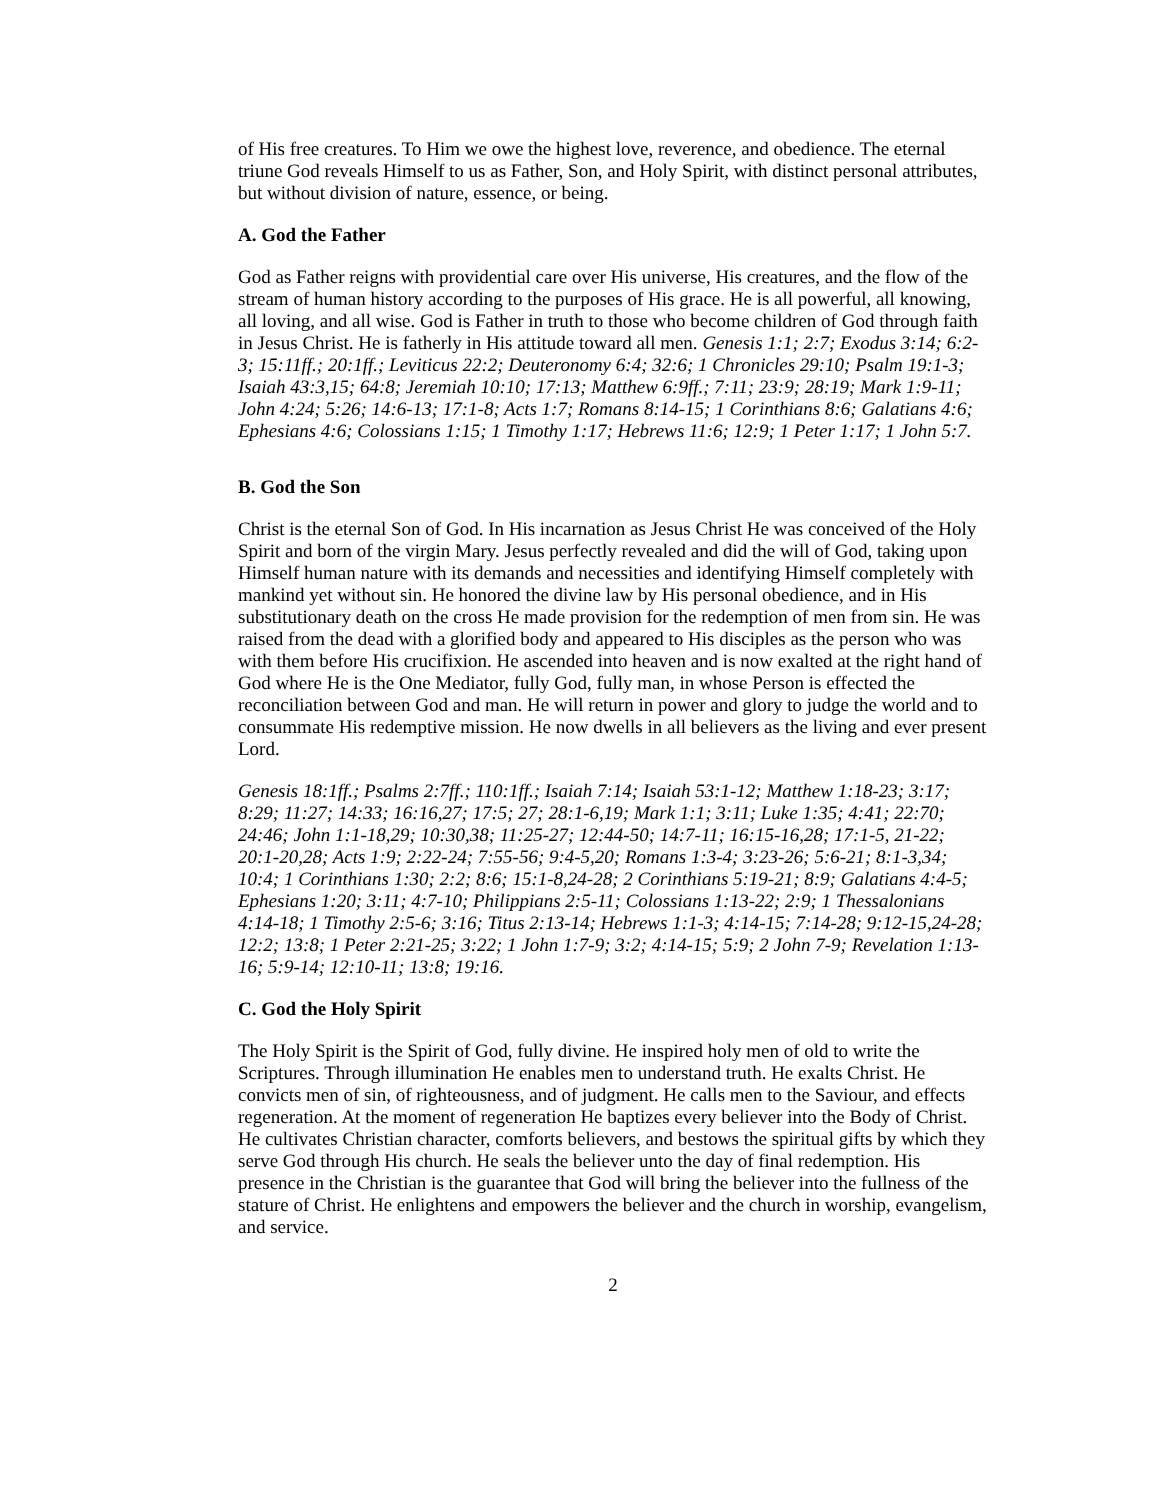of His free creatures. To Him we owe the highest love, reverence, and obedience. The eternal triune God reveals Himself to us as Father, Son, and Holy Spirit, with distinct personal attributes, but without division of nature, essence, or being.
A. God the Father
God as Father reigns with providential care over His universe, His creatures, and the flow of the stream of human history according to the purposes of His grace. He is all powerful, all knowing, all loving, and all wise. God is Father in truth to those who become children of God through faith in Jesus Christ. He is fatherly in His attitude toward all men. Genesis 1:1; 2:7; Exodus 3:14; 6:2-3; 15:11ff.; 20:1ff.; Leviticus 22:2; Deuteronomy 6:4; 32:6; 1 Chronicles 29:10; Psalm 19:1-3; Isaiah 43:3,15; 64:8; Jeremiah 10:10; 17:13; Matthew 6:9ff.; 7:11; 23:9; 28:19; Mark 1:9-11; John 4:24; 5:26; 14:6-13; 17:1-8; Acts 1:7; Romans 8:14-15; 1 Corinthians 8:6; Galatians 4:6; Ephesians 4:6; Colossians 1:15; 1 Timothy 1:17; Hebrews 11:6; 12:9; 1 Peter 1:17; 1 John 5:7.
B. God the Son
Christ is the eternal Son of God. In His incarnation as Jesus Christ He was conceived of the Holy Spirit and born of the virgin Mary. Jesus perfectly revealed and did the will of God, taking upon Himself human nature with its demands and necessities and identifying Himself completely with mankind yet without sin. He honored the divine law by His personal obedience, and in His substitutionary death on the cross He made provision for the redemption of men from sin. He was raised from the dead with a glorified body and appeared to His disciples as the person who was with them before His crucifixion. He ascended into heaven and is now exalted at the right hand of God where He is the One Mediator, fully God, fully man, in whose Person is effected the reconciliation between God and man. He will return in power and glory to judge the world and to consummate His redemptive mission. He now dwells in all believers as the living and ever present Lord.
Genesis 18:1ff.; Psalms 2:7ff.; 110:1ff.; Isaiah 7:14; Isaiah 53:1-12; Matthew 1:18-23; 3:17; 8:29; 11:27; 14:33; 16:16,27; 17:5; 27; 28:1-6,19; Mark 1:1; 3:11; Luke 1:35; 4:41; 22:70; 24:46; John 1:1-18,29; 10:30,38; 11:25-27; 12:44-50; 14:7-11; 16:15-16,28; 17:1-5, 21-22; 20:1-20,28; Acts 1:9; 2:22-24; 7:55-56; 9:4-5,20; Romans 1:3-4; 3:23-26; 5:6-21; 8:1-3,34; 10:4; 1 Corinthians 1:30; 2:2; 8:6; 15:1-8,24-28; 2 Corinthians 5:19-21; 8:9; Galatians 4:4-5; Ephesians 1:20; 3:11; 4:7-10; Philippians 2:5-11; Colossians 1:13-22; 2:9; 1 Thessalonians 4:14-18; 1 Timothy 2:5-6; 3:16; Titus 2:13-14; Hebrews 1:1-3; 4:14-15; 7:14-28; 9:12-15,24-28; 12:2; 13:8; 1 Peter 2:21-25; 3:22; 1 John 1:7-9; 3:2; 4:14-15; 5:9; 2 John 7-9; Revelation 1:13-16; 5:9-14; 12:10-11; 13:8; 19:16.
C. God the Holy Spirit
The Holy Spirit is the Spirit of God, fully divine. He inspired holy men of old to write the Scriptures. Through illumination He enables men to understand truth. He exalts Christ. He convicts men of sin, of righteousness, and of judgment. He calls men to the Saviour, and effects regeneration. At the moment of regeneration He baptizes every believer into the Body of Christ. He cultivates Christian character, comforts believers, and bestows the spiritual gifts by which they serve God through His church. He seals the believer unto the day of final redemption. His presence in the Christian is the guarantee that God will bring the believer into the fullness of the stature of Christ. He enlightens and empowers the believer and the church in worship, evangelism, and service.
2